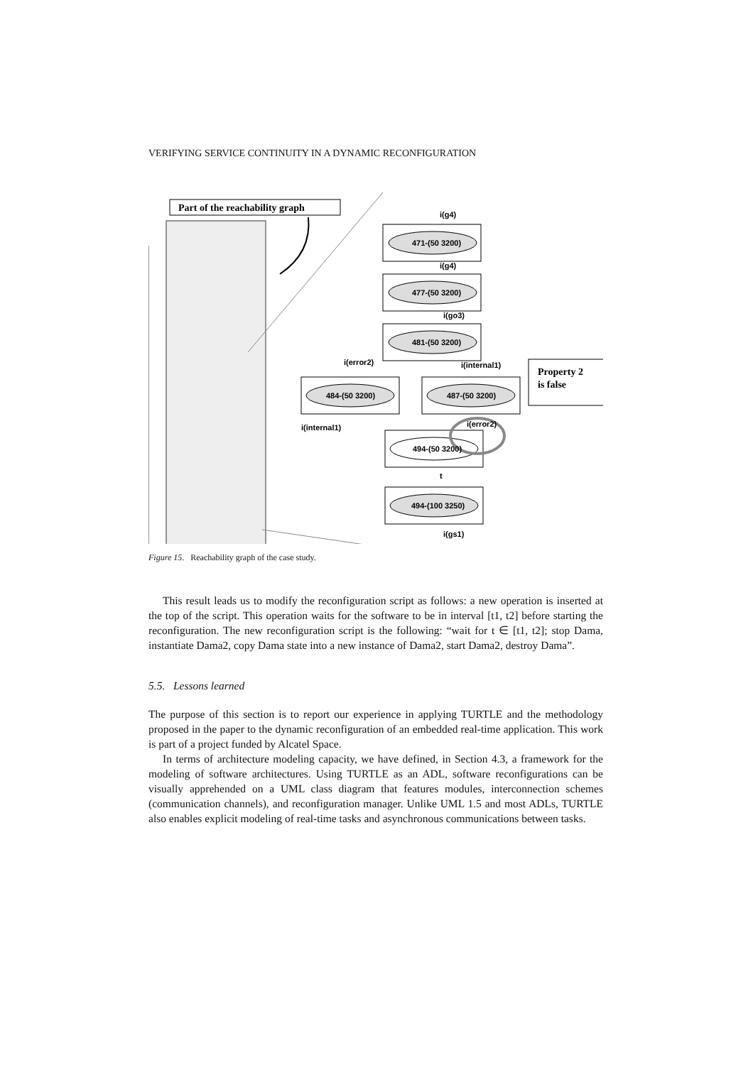VERIFYING SERVICE CONTINUITY IN A DYNAMIC RECONFIGURATION
Part of the reachability graph
471-(50 3200)
477-(50 3200)
481-(50 3200)
484-(50 3200)
487-(50 3200)
494-(50 3200)
494-(100 3250)
i(g4)
i(g4)
i(go3)
i(error2)
i(internal1)
i(internal1)
i(error2)
t
i(gs1)
Property 2
is false
Figure 15. Reachability graph of the case study.
This result leads us to modify the reconfiguration script as follows: a new operation is inserted at the top of the script. This operation waits for the software to be in interval [t1, t2] before starting the reconfiguration. The new reconfiguration script is the following: “wait for t ∈ [t1, t2]; stop Dama, instantiate Dama2, copy Dama state into a new instance of Dama2, start Dama2, destroy Dama”.
5.5. Lessons learned
The purpose of this section is to report our experience in applying TURTLE and the methodology proposed in the paper to the dynamic reconfiguration of an embedded real-time application. This work is part of a project funded by Alcatel Space.
In terms of architecture modeling capacity, we have defined, in Section 4.3, a framework for the modeling of software architectures. Using TURTLE as an ADL, software reconfigurations can be visually apprehended on a UML class diagram that features modules, interconnection schemes (communication channels), and reconfiguration manager. Unlike UML 1.5 and most ADLs, TURTLE also enables explicit modeling of real-time tasks and asynchronous communications between tasks.